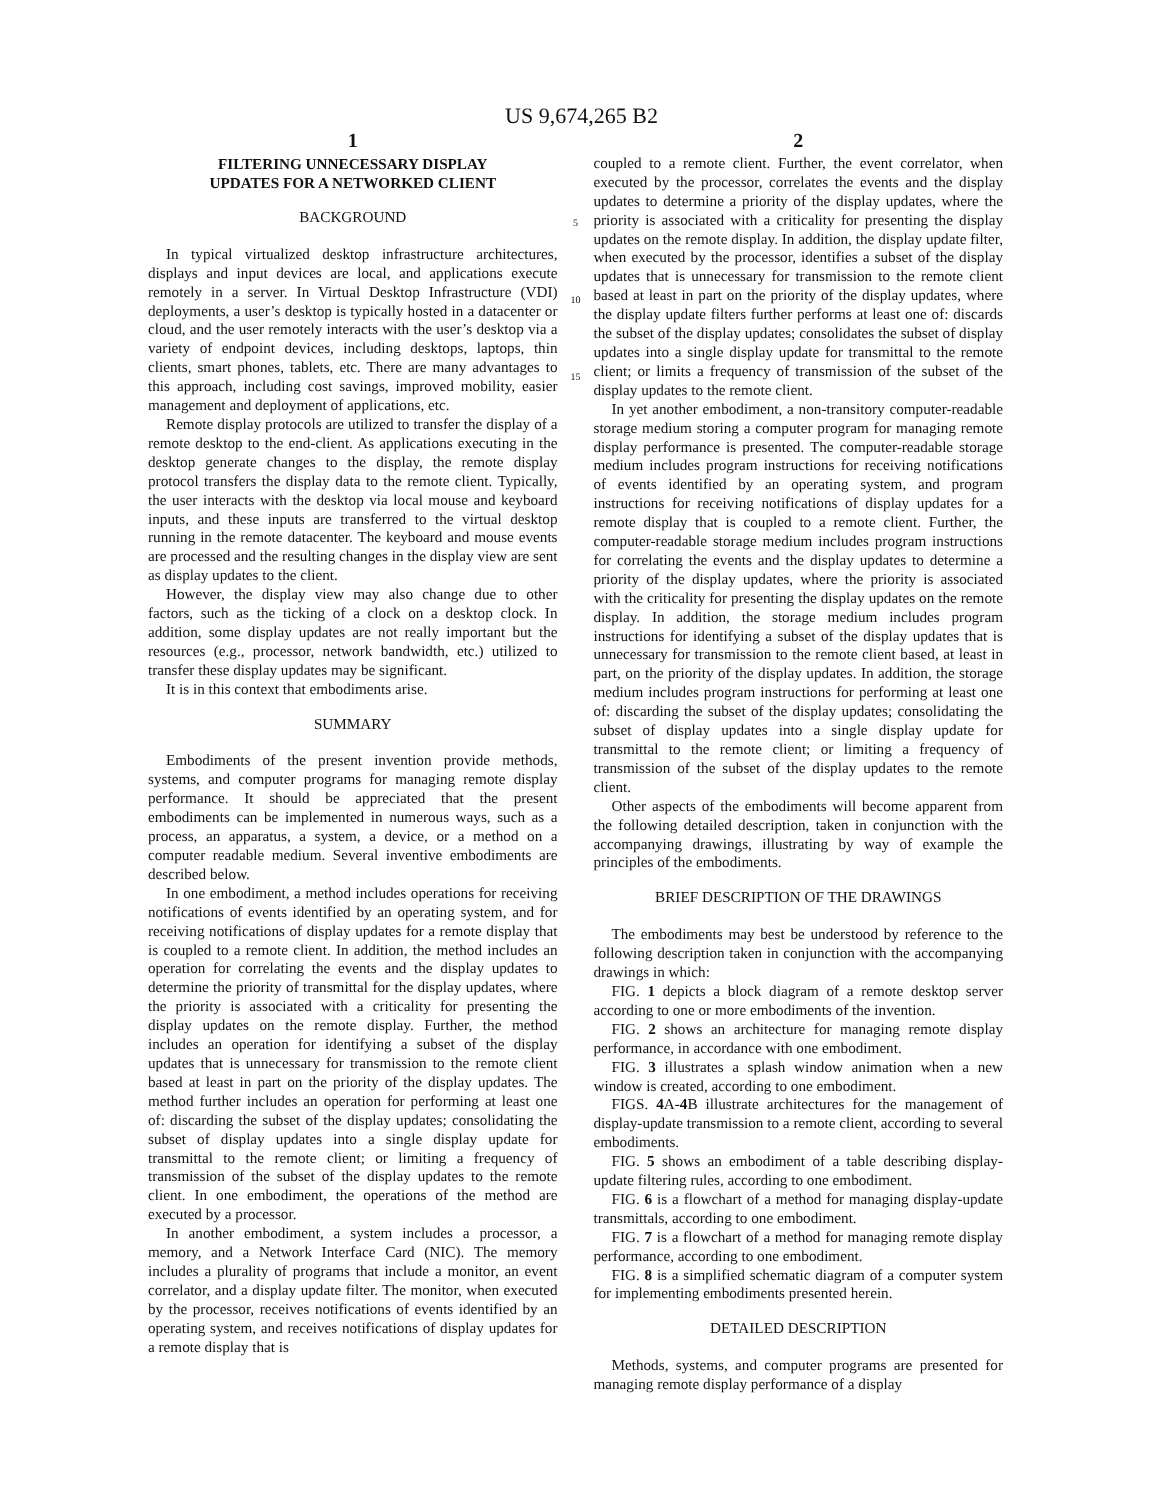US 9,674,265 B2
1
FILTERING UNNECESSARY DISPLAY
UPDATES FOR A NETWORKED CLIENT
BACKGROUND
In typical virtualized desktop infrastructure architectures, displays and input devices are local, and applications execute remotely in a server. In Virtual Desktop Infrastructure (VDI) deployments, a user’s desktop is typically hosted in a datacenter or cloud, and the user remotely interacts with the user’s desktop via a variety of endpoint devices, including desktops, laptops, thin clients, smart phones, tablets, etc. There are many advantages to this approach, including cost savings, improved mobility, easier management and deployment of applications, etc.
Remote display protocols are utilized to transfer the display of a remote desktop to the end-client. As applications executing in the desktop generate changes to the display, the remote display protocol transfers the display data to the remote client. Typically, the user interacts with the desktop via local mouse and keyboard inputs, and these inputs are transferred to the virtual desktop running in the remote datacenter. The keyboard and mouse events are processed and the resulting changes in the display view are sent as display updates to the client.
However, the display view may also change due to other factors, such as the ticking of a clock on a desktop clock. In addition, some display updates are not really important but the resources (e.g., processor, network bandwidth, etc.) utilized to transfer these display updates may be significant.
It is in this context that embodiments arise.
SUMMARY
Embodiments of the present invention provide methods, systems, and computer programs for managing remote display performance. It should be appreciated that the present embodiments can be implemented in numerous ways, such as a process, an apparatus, a system, a device, or a method on a computer readable medium. Several inventive embodiments are described below.
In one embodiment, a method includes operations for receiving notifications of events identified by an operating system, and for receiving notifications of display updates for a remote display that is coupled to a remote client. In addition, the method includes an operation for correlating the events and the display updates to determine the priority of transmittal for the display updates, where the priority is associated with a criticality for presenting the display updates on the remote display. Further, the method includes an operation for identifying a subset of the display updates that is unnecessary for transmission to the remote client based at least in part on the priority of the display updates. The method further includes an operation for performing at least one of: discarding the subset of the display updates; consolidating the subset of display updates into a single display update for transmittal to the remote client; or limiting a frequency of transmission of the subset of the display updates to the remote client. In one embodiment, the operations of the method are executed by a processor.
In another embodiment, a system includes a processor, a memory, and a Network Interface Card (NIC). The memory includes a plurality of programs that include a monitor, an event correlator, and a display update filter. The monitor, when executed by the processor, receives notifications of events identified by an operating system, and receives notifications of display updates for a remote display that is
5
10
15
2
coupled to a remote client. Further, the event correlator, when executed by the processor, correlates the events and the display updates to determine a priority of the display updates, where the priority is associated with a criticality for presenting the display updates on the remote display. In addition, the display update filter, when executed by the processor, identifies a subset of the display updates that is unnecessary for transmission to the remote client based at least in part on the priority of the display updates, where the display update filters further performs at least one of: discards the subset of the display updates; consolidates the subset of display updates into a single display update for transmittal to the remote client; or limits a frequency of transmission of the subset of the display updates to the remote client.
In yet another embodiment, a non-transitory computer-readable storage medium storing a computer program for managing remote display performance is presented. The computer-readable storage medium includes program instructions for receiving notifications of events identified by an operating system, and program instructions for receiving notifications of display updates for a remote display that is coupled to a remote client. Further, the computer-readable storage medium includes program instructions for correlating the events and the display updates to determine a priority of the display updates, where the priority is associated with the criticality for presenting the display updates on the remote display. In addition, the storage medium includes program instructions for identifying a subset of the display updates that is unnecessary for transmission to the remote client based, at least in part, on the priority of the display updates. In addition, the storage medium includes program instructions for performing at least one of: discarding the subset of the display updates; consolidating the subset of display updates into a single display update for transmittal to the remote client; or limiting a frequency of transmission of the subset of the display updates to the remote client.
Other aspects of the embodiments will become apparent from the following detailed description, taken in conjunction with the accompanying drawings, illustrating by way of example the principles of the embodiments.
BRIEF DESCRIPTION OF THE DRAWINGS
The embodiments may best be understood by reference to the following description taken in conjunction with the accompanying drawings in which:
FIG. 1 depicts a block diagram of a remote desktop server according to one or more embodiments of the invention.
FIG. 2 shows an architecture for managing remote display performance, in accordance with one embodiment.
FIG. 3 illustrates a splash window animation when a new window is created, according to one embodiment.
FIGS. 4 A-4 B illustrate architectures for the management of display-update transmission to a remote client, according to several embodiments.
FIG. 5 shows an embodiment of a table describing display-update filtering rules, according to one embodiment.
FIG. 6 is a flowchart of a method for managing display-update transmittals, according to one embodiment.
FIG. 7 is a flowchart of a method for managing remote display performance, according to one embodiment.
FIG. 8 is a simplified schematic diagram of a computer system for implementing embodiments presented herein.
DETAILED DESCRIPTION
Methods, systems, and computer programs are presented for managing remote display performance of a display